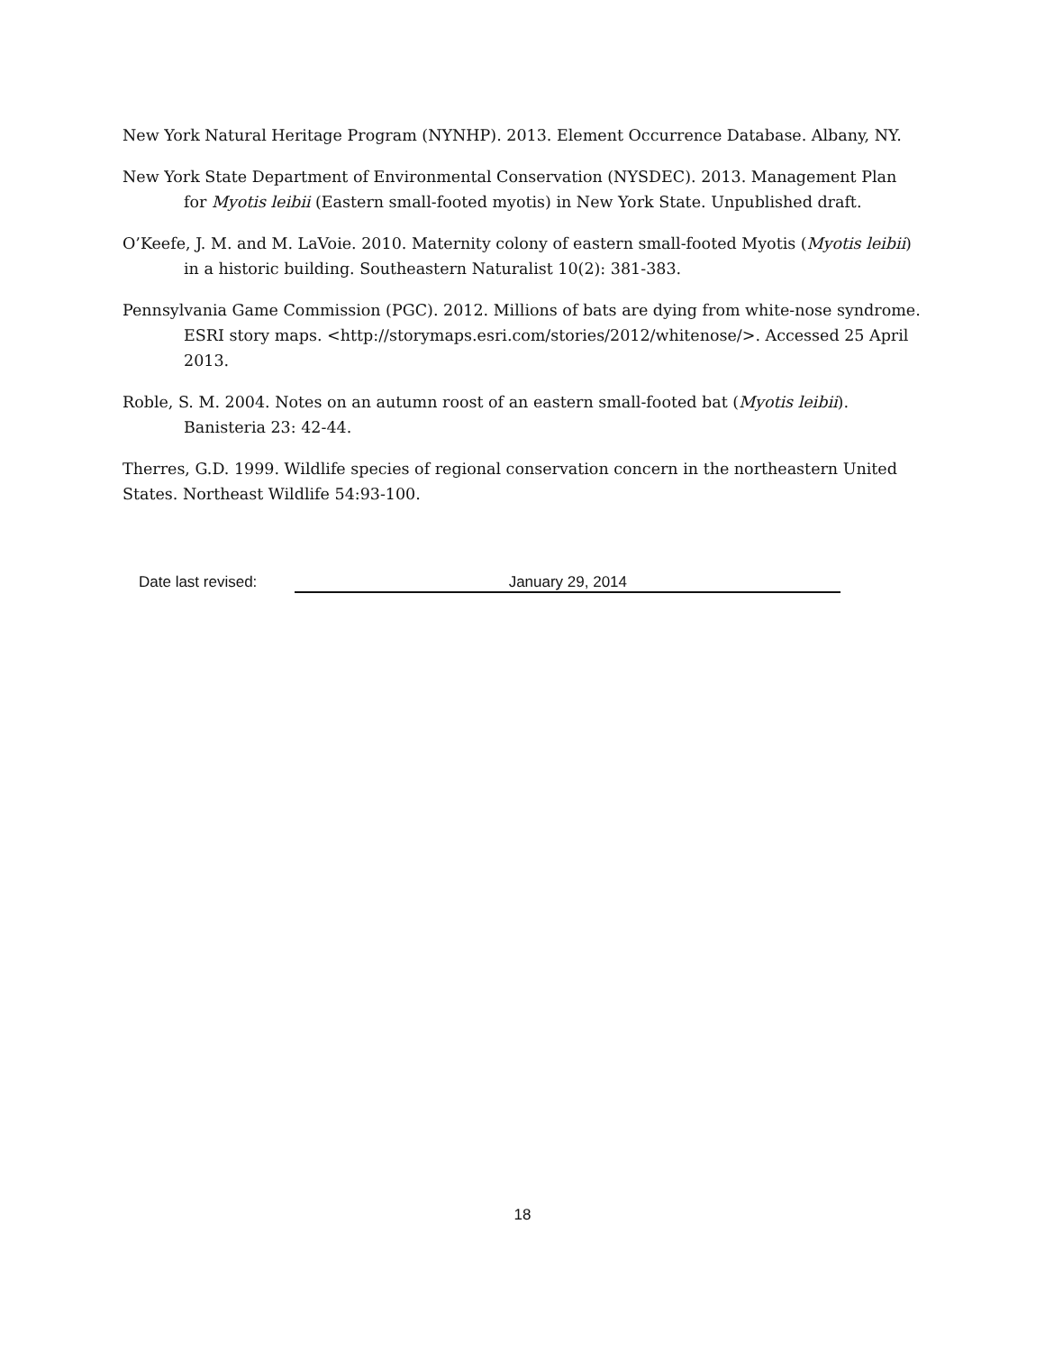New York Natural Heritage Program (NYNHP). 2013. Element Occurrence Database. Albany, NY.
New York State Department of Environmental Conservation (NYSDEC). 2013. Management Plan for Myotis leibii (Eastern small-footed myotis) in New York State. Unpublished draft.
O’Keefe, J. M. and M. LaVoie. 2010. Maternity colony of eastern small-footed Myotis (Myotis leibii) in a historic building. Southeastern Naturalist 10(2): 381-383.
Pennsylvania Game Commission (PGC). 2012. Millions of bats are dying from white-nose syndrome. ESRI story maps. <http://storymaps.esri.com/stories/2012/whitenose/>. Accessed 25 April 2013.
Roble, S. M. 2004. Notes on an autumn roost of an eastern small-footed bat (Myotis leibii). Banisteria 23: 42-44.
Therres, G.D. 1999. Wildlife species of regional conservation concern in the northeastern United States. Northeast Wildlife 54:93-100.
Date last revised: January 29, 2014
18